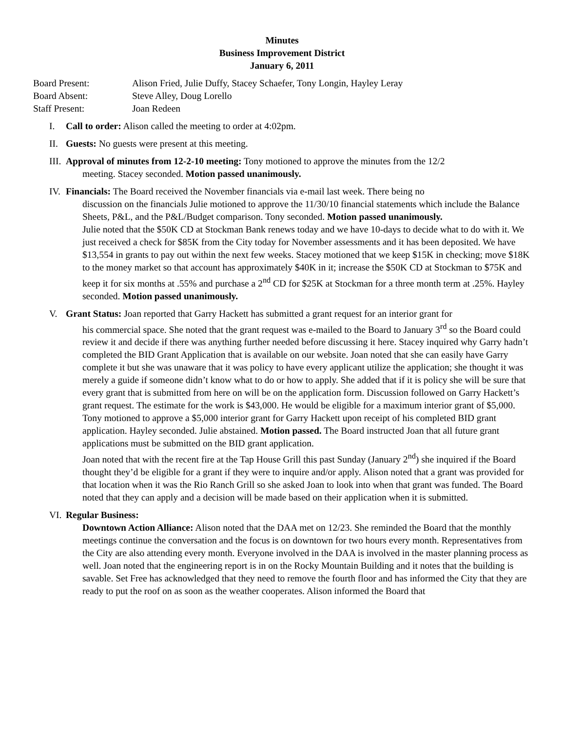Minutes
Business Improvement District
January 6, 2011
Board Present: Alison Fried, Julie Duffy, Stacey Schaefer, Tony Longin, Hayley Leray
Board Absent: Steve Alley, Doug Lorello
Staff Present: Joan Redeen
I. Call to order: Alison called the meeting to order at 4:02pm.
II.
Guests: No guests were present at this meeting.
III.
Approval of minutes from 12-2-10 meeting: Tony motioned to approve the minutes from the 12/2
meeting. Stacey seconded. Motion passed unanimously.
IV.
Financials: The Board received the November financials via e-mail last week. There being no
discussion on the financials Julie motioned to approve the 11/30/10 financial statements which include the Balance Sheets, P&L, and the P&L/Budget comparison. Tony seconded. Motion passed unanimously.
Julie noted that the $50K CD at Stockman Bank renews today and we have 10-days to decide what to do with it. We just received a check for $85K from the City today for November assessments and it has been deposited. We have $13,554 in grants to pay out within the next few weeks. Stacey motioned that we keep $15K in checking; move $18K to the money market so that account has approximately $40K in it; increase the $50K CD at Stockman to $75K and keep it for six months at .55% and purchase a 2<sup>nd</sup> CD for $25K at Stockman for a three month term at .25%. Hayley seconded. Motion passed unanimously.
V. Grant Status: Joan reported that Garry Hackett has submitted a grant request for an interior grant for
his commercial space. She noted that the grant request was e-mailed to the Board to January 3<sup>rd</sup> so the Board could review it and decide if there was anything further needed before discussing it here. Stacey inquired why Garry hadn’t completed the BID Grant Application that is available on our website. Joan noted that she can easily have Garry complete it but she was unaware that it was policy to have every applicant utilize the application; she thought it was merely a guide if someone didn’t know what to do or how to apply. She added that if it is policy she will be sure that every grant that is submitted from here on will be on the application form. Discussion followed on Garry Hackett’s grant request. The estimate for the work is $43,000. He would be eligible for a maximum interior grant of $5,000. Tony motioned to approve a $5,000 interior grant for Garry Hackett upon receipt of his completed BID grant application. Hayley seconded. Julie abstained. Motion passed. The Board instructed Joan that all future grant applications must be submitted on the BID grant application.
Joan noted that with the recent fire at the Tap House Grill this past Sunday (January 2<sup>nd</sup>) she inquired if the Board thought they’d be eligible for a grant if they were to inquire and/or apply. Alison noted that a grant was provided for that location when it was the Rio Ranch Grill so she asked Joan to look into when that grant was funded. The Board noted that they can apply and a decision will be made based on their application when it is submitted.
VI.
Regular Business:
Downtown Action Alliance: Alison noted that the DAA met on 12/23. She reminded the Board that the monthly meetings continue the conversation and the focus is on downtown for two hours every month. Representatives from the City are also attending every month. Everyone involved in the DAA is involved in the master planning process as well. Joan noted that the engineering report is in on the Rocky Mountain Building and it notes that the building is savable. Set Free has acknowledged that they need to remove the fourth floor and has informed the City that they are ready to put the roof on as soon as the weather cooperates. Alison informed the Board that